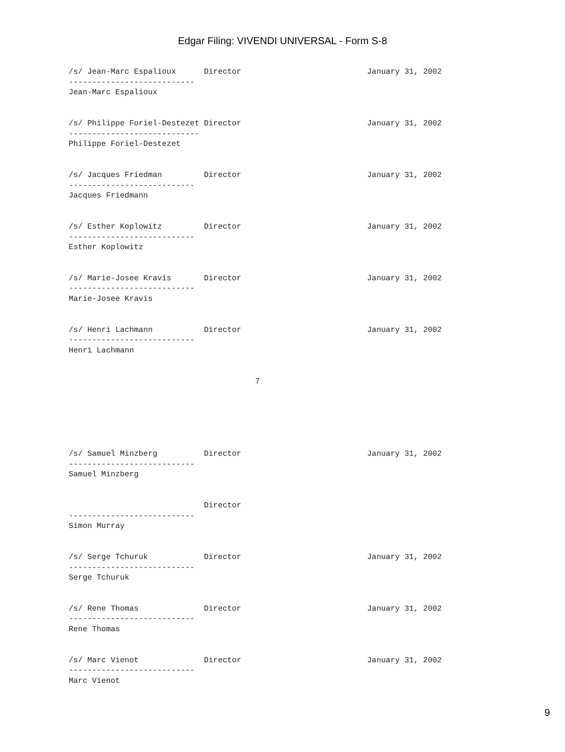Edgar Filing: VIVENDI UNIVERSAL - Form S-8
/s/ Jean-Marc Espalioux      Director                           January 31, 2002
---------------------------
Jean-Marc Espalioux


/s/ Philippe Foriel-Destezet Director                           January 31, 2002
----------------------------
Philippe Foriel-Destezet


/s/ Jacques Friedman         Director                           January 31, 2002
---------------------------
Jacques Friedmann


/s/ Esther Koplowitz         Director                           January 31, 2002
---------------------------
Esther Koplowitz


/s/ Marie-Josee Kravis       Director                           January 31, 2002
---------------------------
Marie-Josee Kravis


/s/ Henri Lachmann           Director                           January 31, 2002
---------------------------
Henri Lachmann


                                        7






/s/ Samuel Minzberg          Director                           January 31, 2002
---------------------------
Samuel Minzberg


                             Director
---------------------------
Simon Murray


/s/ Serge Tchuruk            Director                           January 31, 2002
---------------------------
Serge Tchuruk


/s/ Rene Thomas              Director                           January 31, 2002
---------------------------
Rene Thomas


/s/ Marc Vienot              Director                           January 31, 2002
---------------------------
Marc Vienot
9